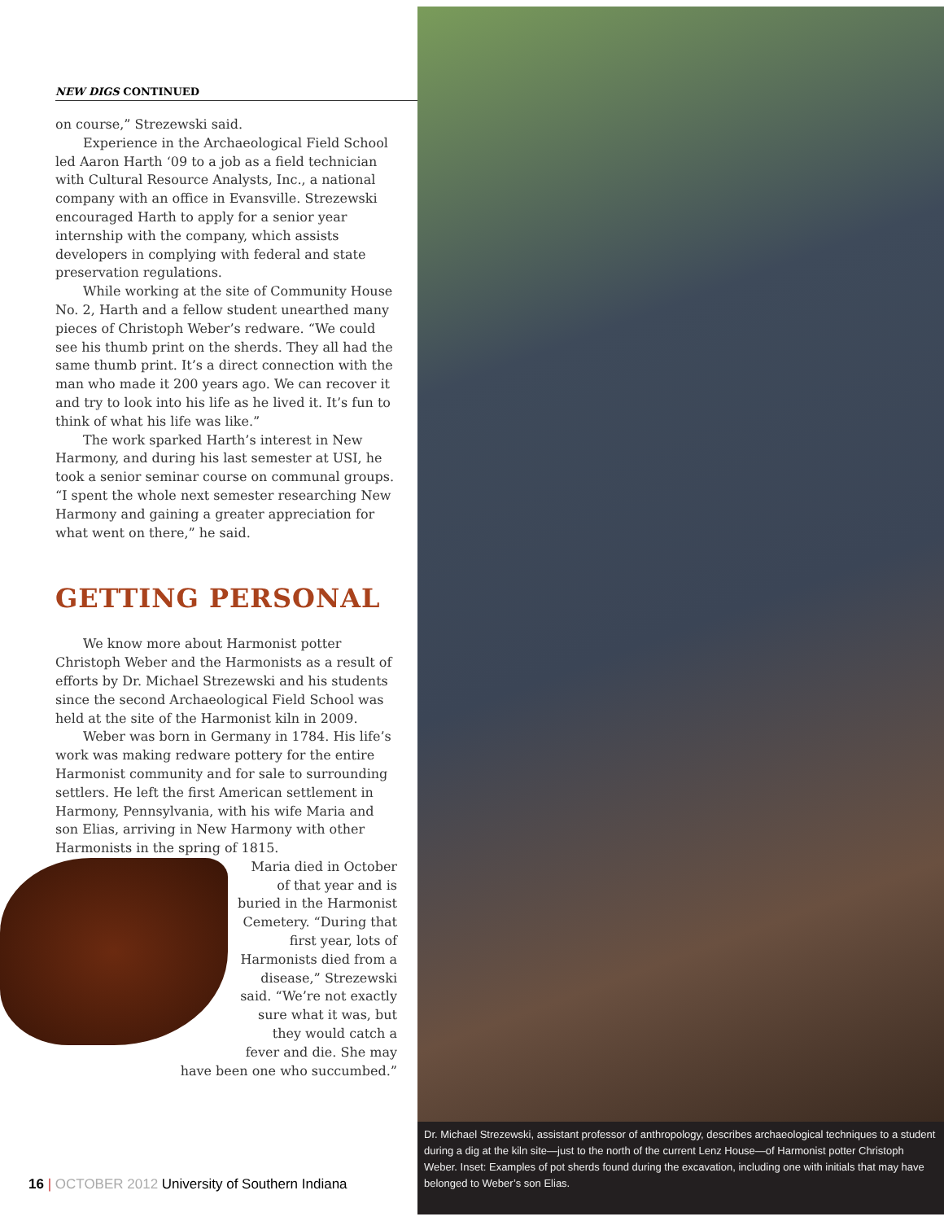NEW DIGS CONTINUED
on course,” Strezewski said.
Experience in the Archaeological Field School led Aaron Harth ‘09 to a job as a field technician with Cultural Resource Analysts, Inc., a national company with an office in Evansville. Strezewski encouraged Harth to apply for a senior year internship with the company, which assists developers in complying with federal and state preservation regulations.
While working at the site of Community House No. 2, Harth and a fellow student unearthed many pieces of Christoph Weber’s redware. “We could see his thumb print on the sherds. They all had the same thumb print. It’s a direct connection with the man who made it 200 years ago. We can recover it and try to look into his life as he lived it. It’s fun to think of what his life was like.”
The work sparked Harth’s interest in New Harmony, and during his last semester at USI, he took a senior seminar course on communal groups. “I spent the whole next semester researching New Harmony and gaining a greater appreciation for what went on there,” he said.
GETTING PERSONAL
We know more about Harmonist potter Christoph Weber and the Harmonists as a result of efforts by Dr. Michael Strezewski and his students since the second Archaeological Field School was held at the site of the Harmonist kiln in 2009.
Weber was born in Germany in 1784. His life’s work was making redware pottery for the entire Harmonist community and for sale to surrounding settlers. He left the first American settlement in Harmony, Pennsylvania, with his wife Maria and son Elias, arriving in New Harmony with other Harmonists in the spring of 1815.
Maria died in October of that year and is buried in the Harmonist Cemetery. “During that first year, lots of Harmonists died from a disease,” Strezewski said. “We’re not exactly sure what it was, but they would catch a fever and die. She may have been one who succumbed.”
Dr. Michael Strezewski, assistant professor of anthropology, describes archaeological techniques to a student during a dig at the kiln site—just to the north of the current Lenz House—of Harmonist potter Christoph Weber. Inset: Examples of pot sherds found during the excavation, including one with initials that may have belonged to Weber’s son Elias.
16 | OCTOBER 2012 University of Southern Indiana